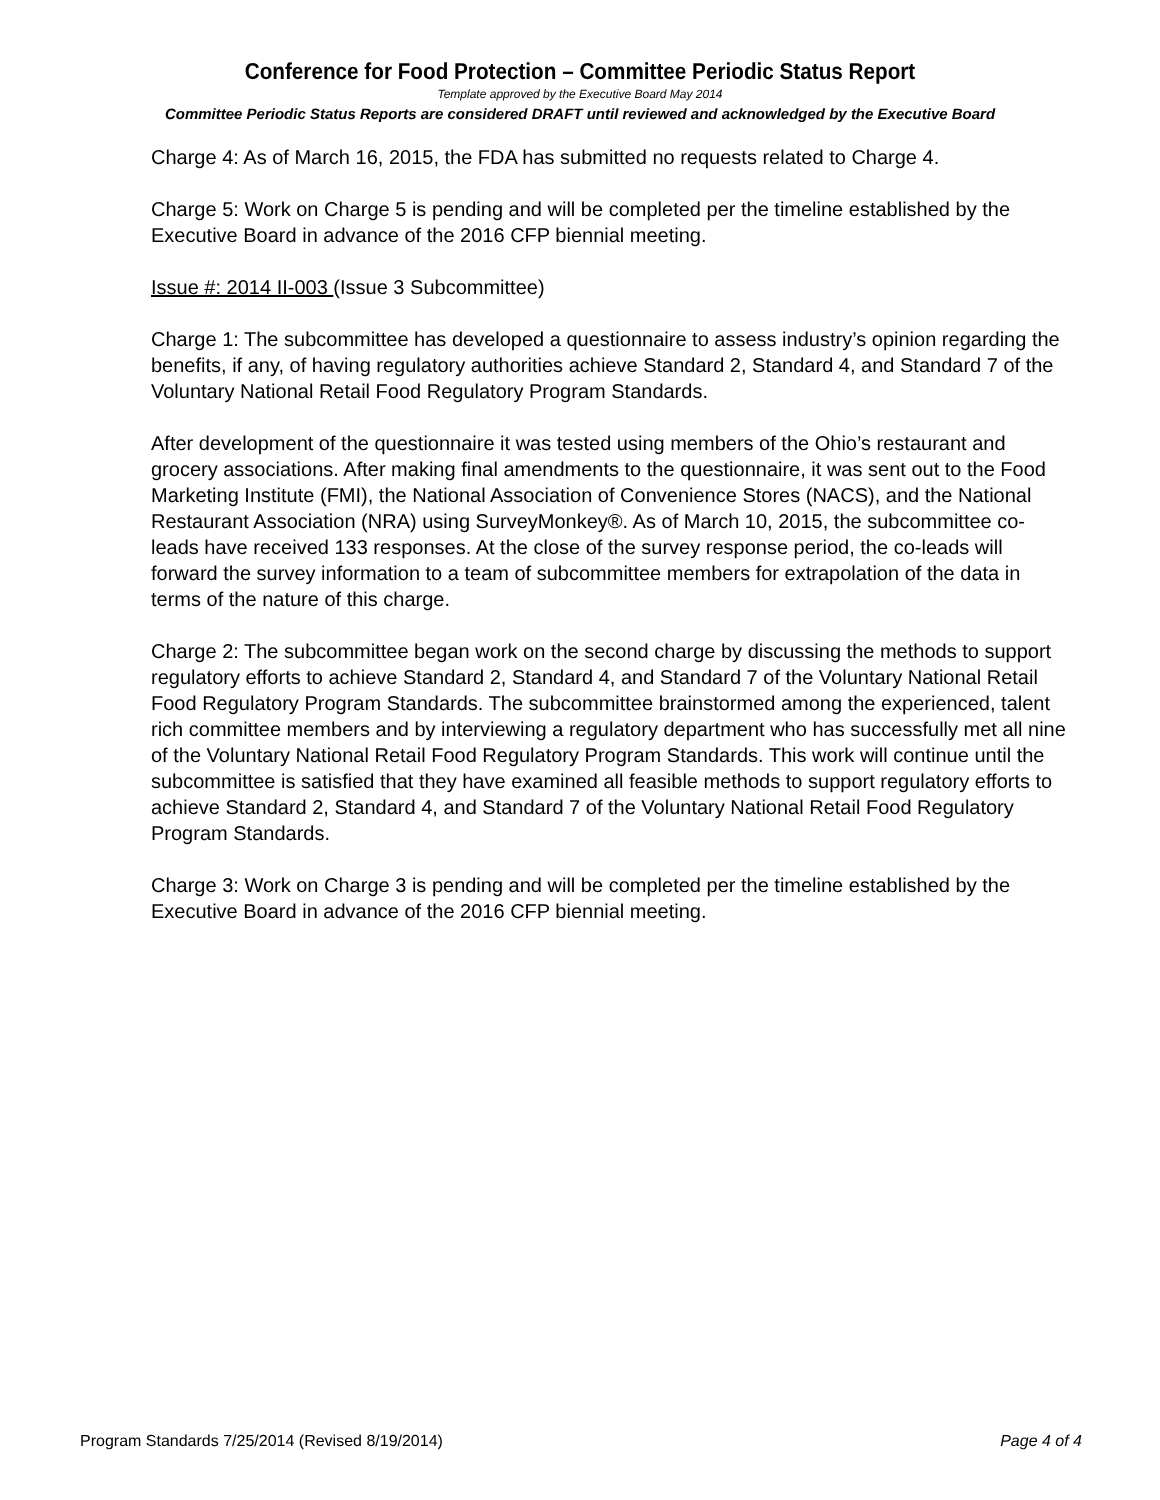Conference for Food Protection – Committee Periodic Status Report
Template approved by the Executive Board May 2014
Committee Periodic Status Reports are considered DRAFT until reviewed and acknowledged by the Executive Board
Charge 4: As of March 16, 2015, the FDA has submitted no requests related to Charge 4.
Charge 5: Work on Charge 5 is pending and will be completed per the timeline established by the Executive Board in advance of the 2016 CFP biennial meeting.
Issue #: 2014 II-003 (Issue 3 Subcommittee)
Charge 1: The subcommittee has developed a questionnaire to assess industry’s opinion regarding the benefits, if any, of having regulatory authorities achieve Standard 2, Standard 4, and Standard 7 of the Voluntary National Retail Food Regulatory Program Standards.
After development of the questionnaire it was tested using members of the Ohio’s restaurant and grocery associations. After making final amendments to the questionnaire, it was sent out to the Food Marketing Institute (FMI), the National Association of Convenience Stores (NACS), and the National Restaurant Association (NRA) using SurveyMonkey®. As of March 10, 2015, the subcommittee co-leads have received 133 responses. At the close of the survey response period, the co-leads will forward the survey information to a team of subcommittee members for extrapolation of the data in terms of the nature of this charge.
Charge 2: The subcommittee began work on the second charge by discussing the methods to support regulatory efforts to achieve Standard 2, Standard 4, and Standard 7 of the Voluntary National Retail Food Regulatory Program Standards. The subcommittee brainstormed among the experienced, talent rich committee members and by interviewing a regulatory department who has successfully met all nine of the Voluntary National Retail Food Regulatory Program Standards. This work will continue until the subcommittee is satisfied that they have examined all feasible methods to support regulatory efforts to achieve Standard 2, Standard 4, and Standard 7 of the Voluntary National Retail Food Regulatory Program Standards.
Charge 3: Work on Charge 3 is pending and will be completed per the timeline established by the Executive Board in advance of the 2016 CFP biennial meeting.
Program Standards 7/25/2014 (Revised 8/19/2014) Page 4 of 4